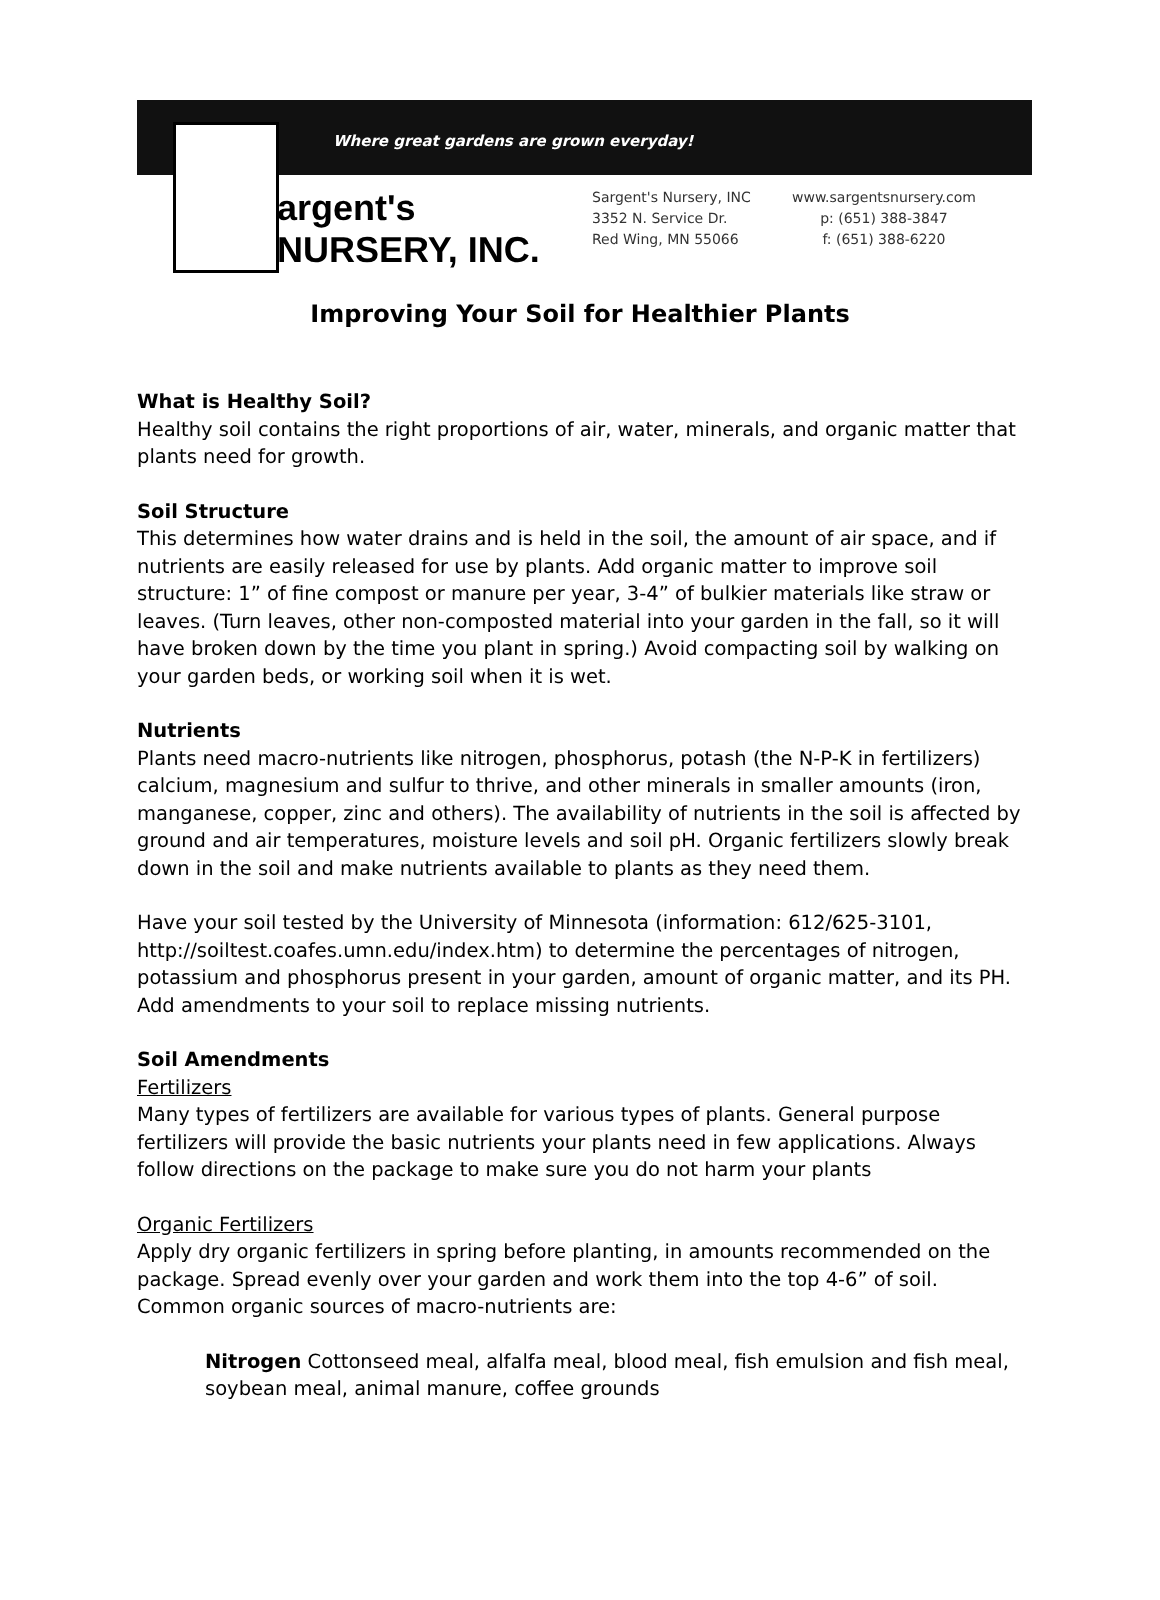Where great gardens are grown everyday!
argent's NURSERY, INC.
Sargent's Nursery, INC
3352 N. Service Dr.
Red Wing, MN 55066
www.sargentsnursery.com
p: (651) 388-3847
f: (651) 388-6220
Improving Your Soil for Healthier Plants
What is Healthy Soil?
Healthy soil contains the right proportions of air, water, minerals, and organic matter that plants need for growth.
Soil Structure
This determines how water drains and is held in the soil, the amount of air space, and if nutrients are easily released for use by plants. Add organic matter to improve soil structure: 1” of fine compost or manure per year, 3-4” of bulkier materials like straw or leaves. (Turn leaves, other non-composted material into your garden in the fall, so it will have broken down by the time you plant in spring.) Avoid compacting soil by walking on your garden beds, or working soil when it is wet.
Nutrients
Plants need macro-nutrients like nitrogen, phosphorus, potash (the N-P-K in fertilizers) calcium, magnesium and sulfur to thrive, and other minerals in smaller amounts (iron, manganese, copper, zinc and others). The availability of nutrients in the soil is affected by ground and air temperatures, moisture levels and soil pH. Organic fertilizers slowly break down in the soil and make nutrients available to plants as they need them.
Have your soil tested by the University of Minnesota (information: 612/625-3101, http://soiltest.coafes.umn.edu/index.htm) to determine the percentages of nitrogen, potassium and phosphorus present in your garden, amount of organic matter, and its PH. Add amendments to your soil to replace missing nutrients.
Soil Amendments
Fertilizers
Many types of fertilizers are available for various types of plants. General purpose fertilizers will provide the basic nutrients your plants need in few applications. Always follow directions on the package to make sure you do not harm your plants
Organic Fertilizers
Apply dry organic fertilizers in spring before planting, in amounts recommended on the package. Spread evenly over your garden and work them into the top 4-6” of soil. Common organic sources of macro-nutrients are:
Nitrogen Cottonseed meal, alfalfa meal, blood meal, fish emulsion and fish meal, soybean meal, animal manure, coffee grounds